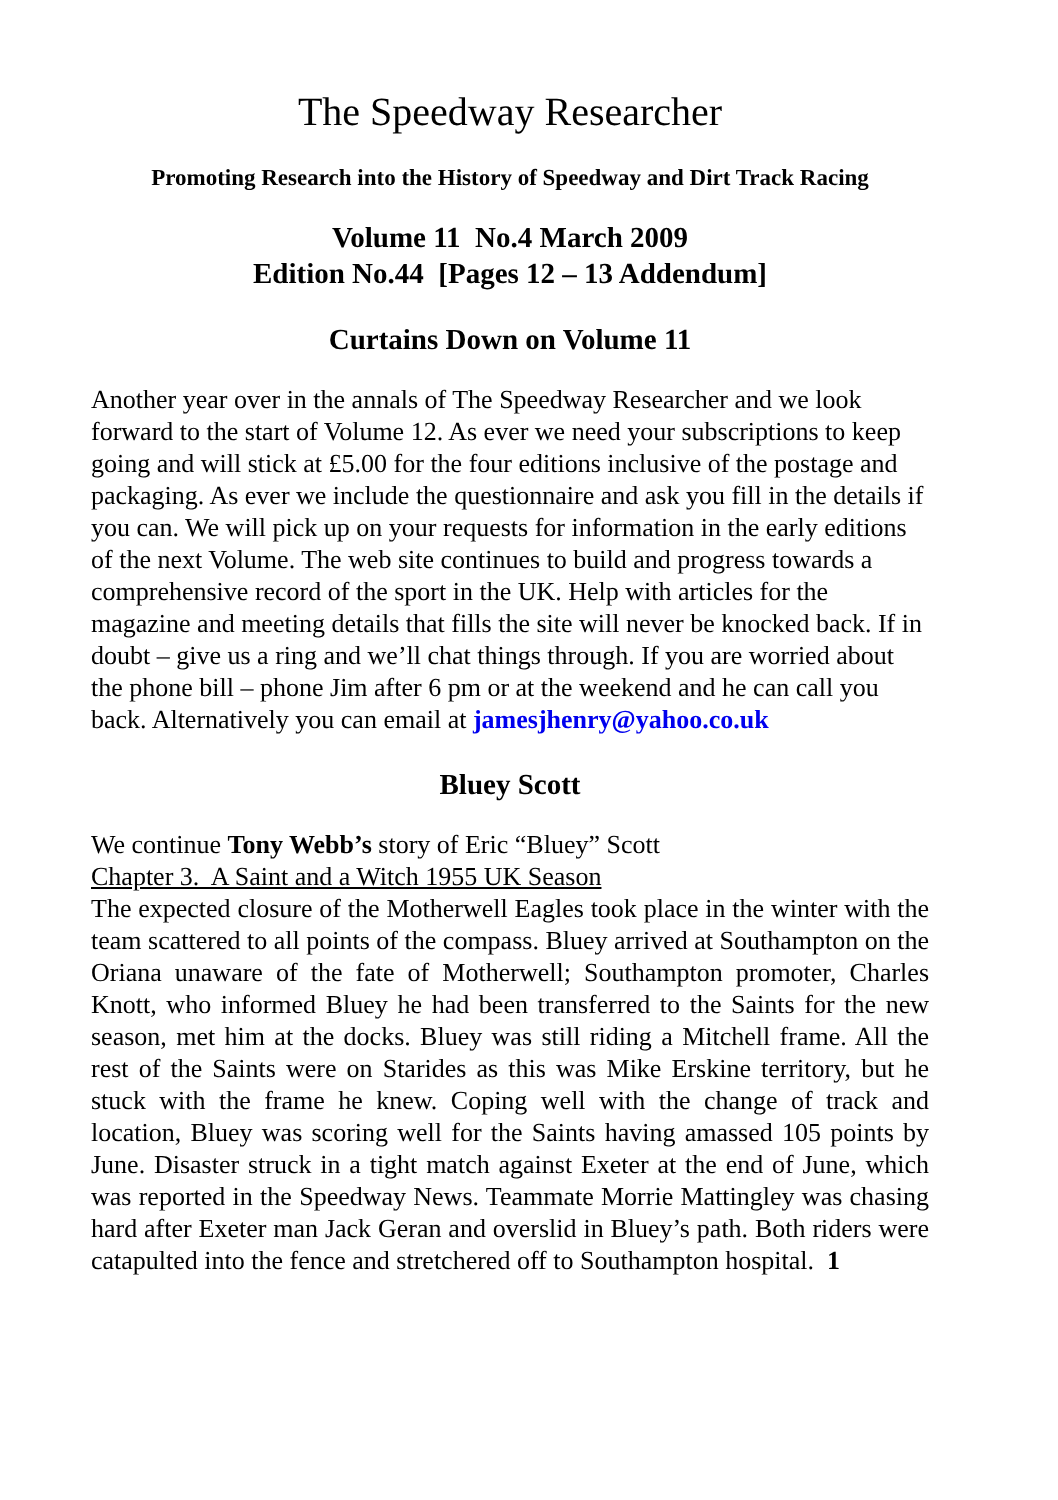The Speedway Researcher
Promoting Research into the History of Speedway and Dirt Track Racing
Volume 11 No.4 March 2009
Edition No.44 [Pages 12 – 13 Addendum]
Curtains Down on Volume 11
Another year over in the annals of The Speedway Researcher and we look forward to the start of Volume 12. As ever we need your subscriptions to keep going and will stick at £5.00 for the four editions inclusive of the postage and packaging. As ever we include the questionnaire and ask you fill in the details if you can. We will pick up on your requests for information in the early editions of the next Volume. The web site continues to build and progress towards a comprehensive record of the sport in the UK. Help with articles for the magazine and meeting details that fills the site will never be knocked back. If in doubt – give us a ring and we’ll chat things through. If you are worried about the phone bill – phone Jim after 6 pm or at the weekend and he can call you back. Alternatively you can email at jamesjhenry@yahoo.co.uk
Bluey Scott
We continue Tony Webb’s story of Eric “Bluey” Scott
Chapter 3. A Saint and a Witch 1955 UK Season
The expected closure of the Motherwell Eagles took place in the winter with the team scattered to all points of the compass. Bluey arrived at Southampton on the Oriana unaware of the fate of Motherwell; Southampton promoter, Charles Knott, who informed Bluey he had been transferred to the Saints for the new season, met him at the docks. Bluey was still riding a Mitchell frame. All the rest of the Saints were on Starides as this was Mike Erskine territory, but he stuck with the frame he knew. Coping well with the change of track and location, Bluey was scoring well for the Saints having amassed 105 points by June. Disaster struck in a tight match against Exeter at the end of June, which was reported in the Speedway News. Teammate Morrie Mattingley was chasing hard after Exeter man Jack Geran and overslid in Bluey’s path. Both riders were catapulted into the fence and stretchered off to Southampton hospital. 1